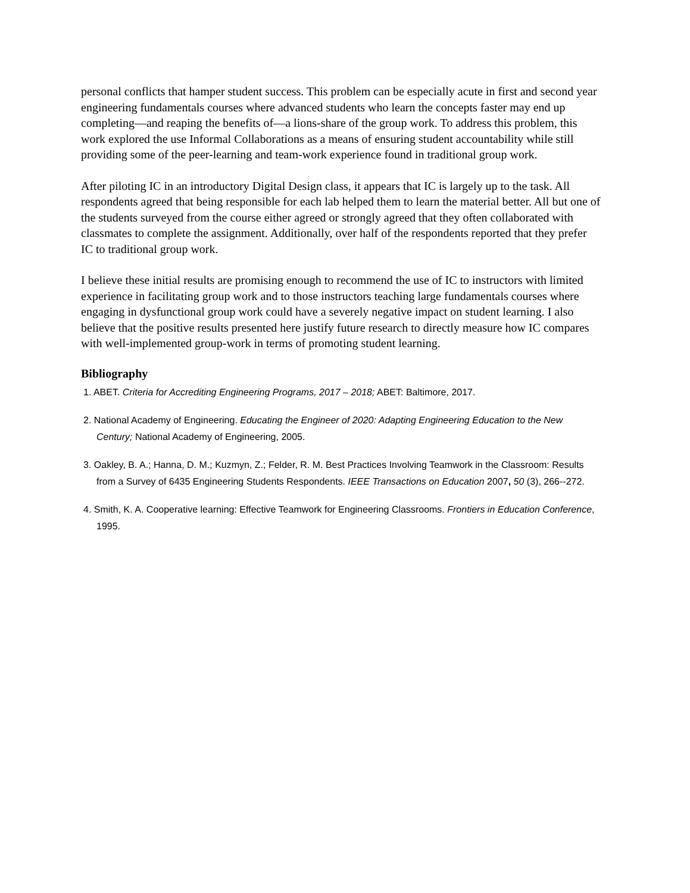personal conflicts that hamper student success. This problem can be especially acute in first and second year engineering fundamentals courses where advanced students who learn the concepts faster may end up completing—and reaping the benefits of—a lions-share of the group work. To address this problem, this work explored the use Informal Collaborations as a means of ensuring student accountability while still providing some of the peer-learning and team-work experience found in traditional group work.
After piloting IC in an introductory Digital Design class, it appears that IC is largely up to the task. All respondents agreed that being responsible for each lab helped them to learn the material better. All but one of the students surveyed from the course either agreed or strongly agreed that they often collaborated with classmates to complete the assignment. Additionally, over half of the respondents reported that they prefer IC to traditional group work.
I believe these initial results are promising enough to recommend the use of IC to instructors with limited experience in facilitating group work and to those instructors teaching large fundamentals courses where engaging in dysfunctional group work could have a severely negative impact on student learning. I also believe that the positive results presented here justify future research to directly measure how IC compares with well-implemented group-work in terms of promoting student learning.
Bibliography
1. ABET. Criteria for Accrediting Engineering Programs, 2017 – 2018; ABET: Baltimore, 2017.
2. National Academy of Engineering. Educating the Engineer of 2020: Adapting Engineering Education to the New Century; National Academy of Engineering, 2005.
3. Oakley, B. A.; Hanna, D. M.; Kuzmyn, Z.; Felder, R. M. Best Practices Involving Teamwork in the Classroom: Results from a Survey of 6435 Engineering Students Respondents. IEEE Transactions on Education 2007, 50 (3), 266--272.
4. Smith, K. A. Cooperative learning: Effective Teamwork for Engineering Classrooms. Frontiers in Education Conference, 1995.